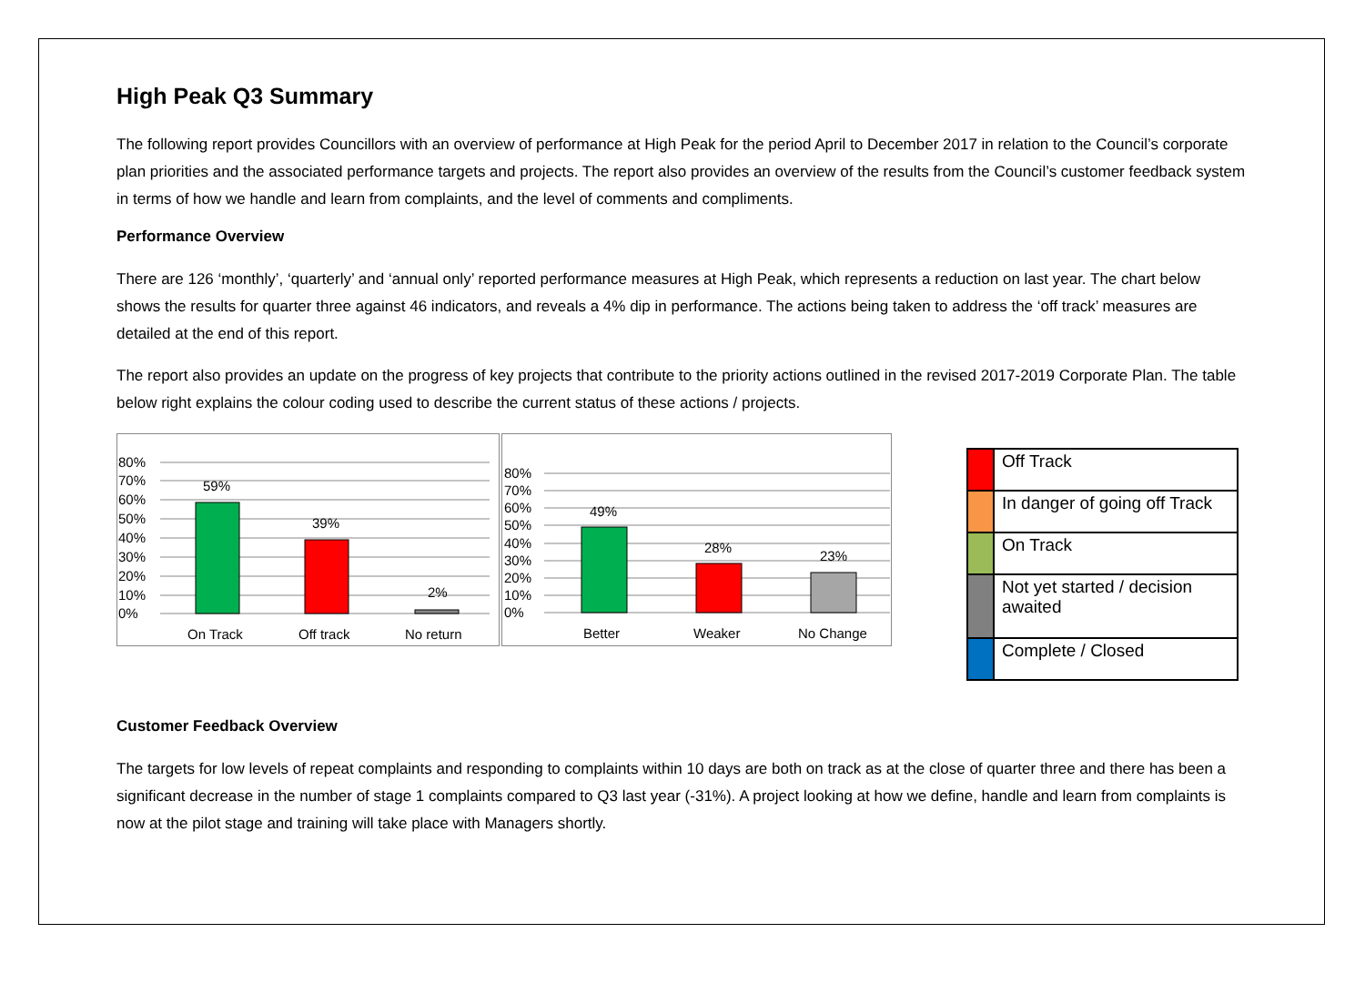High Peak Q3 Summary
The following report provides Councillors with an overview of performance at High Peak for the period April to December 2017 in relation to the Council’s corporate plan priorities and the associated performance targets and projects. The report also provides an overview of the results from the Council’s customer feedback system in terms of how we handle and learn from complaints, and the level of comments and compliments.
Performance Overview
There are 126 ‘monthly’, ‘quarterly’ and ‘annual only’ reported performance measures at High Peak, which represents a reduction on last year. The chart below shows the results for quarter three against 46 indicators, and reveals a 4% dip in performance. The actions being taken to address the ‘off track’ measures are detailed at the end of this report.
The report also provides an update on the progress of key projects that contribute to the priority actions outlined in the revised 2017-2019 Corporate Plan. The table below right explains the colour coding used to describe the current status of these actions / projects.
80%
70%
60%
50%
40%
30%
20%
10%
0%
59%
39%
2%
On Track
Off track
No return
80%
70%
60%
50%
40%
30%
20%
10%
0%
49%
28%
23%
Better
Weaker
No Change
| | Off Track |
| | In danger of going off Track |
| | On Track |
| | Not yet started / decision awaited |
| | Complete / Closed |
Customer Feedback Overview
The targets for low levels of repeat complaints and responding to complaints within 10 days are both on track as at the close of quarter three and there has been a significant decrease in the number of stage 1 complaints compared to Q3 last year (-31%). A project looking at how we define, handle and learn from complaints is now at the pilot stage and training will take place with Managers shortly.